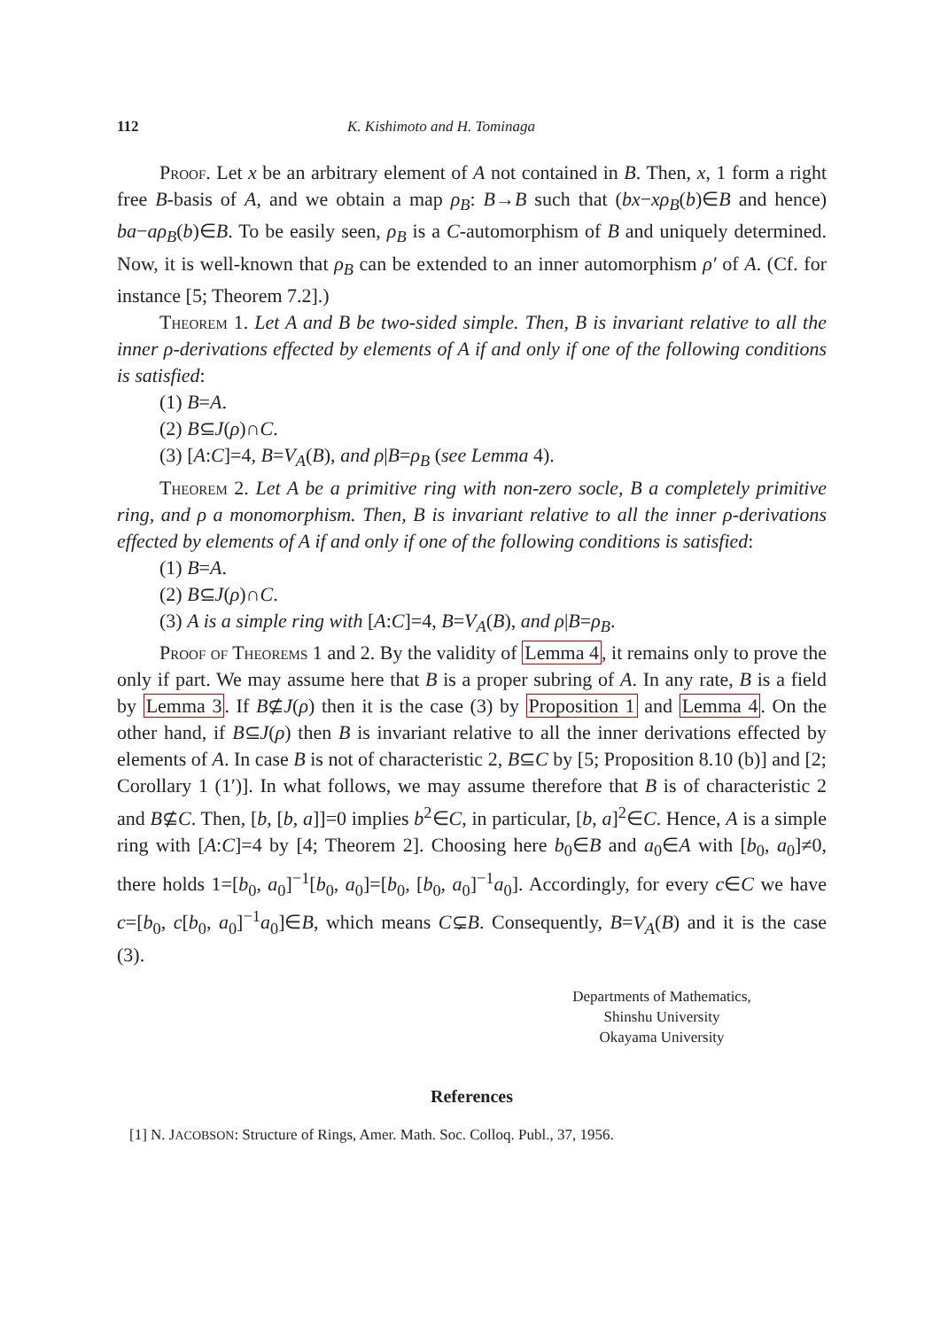112 K. Kishimoto and H. Tominaga
Proof. Let x be an arbitrary element of A not contained in B. Then, x, 1 form a right free B-basis of A, and we obtain a map ρ<sub>B</sub>: B→B such that (bx−xρ<sub>B</sub>(b)∈B and hence) ba−aρ<sub>B</sub>(b)∈B. To be easily seen, ρ<sub>B</sub> is a C-automorphism of B and uniquely determined. Now, it is well-known that ρ<sub>B</sub> can be extended to an inner automorphism ρ′ of A. (Cf. for instance [5; Theorem 7.2].)
Theorem 1. Let A and B be two-sided simple. Then, B is invariant relative to all the inner ρ-derivations effected by elements of A if and only if one of the following conditions is satisfied:
(1) B=A.
(2) B⊆J(ρ)∩C.
(3) [A:C]=4, B=V<sub>A</sub>(B), and ρ|B=ρ<sub>B</sub> (see Lemma 4).
Theorem 2. Let A be a primitive ring with non-zero socle, B a completely primitive ring, and ρ a monomorphism. Then, B is invariant relative to all the inner ρ-derivations effected by elements of A if and only if one of the following conditions is satisfied:
(1) B=A.
(2) B⊆J(ρ)∩C.
(3) A is a simple ring with [A:C]=4, B=V<sub>A</sub>(B), and ρ|B=ρ<sub>B</sub>.
Proof of Theorems 1 and 2. By the validity of Lemma 4, it remains only to prove the only if part. We may assume here that B is a proper subring of A. In any rate, B is a field by Lemma 3. If B⊈J(ρ) then it is the case (3) by Proposition 1 and Lemma 4. On the other hand, if B⊆J(ρ) then B is invariant relative to all the inner derivations effected by elements of A. In case B is not of characteristic 2, B⊆C by [5; Proposition 8.10 (b)] and [2; Corollary 1 (1′)]. In what follows, we may assume therefore that B is of characteristic 2 and B⊈C. Then, [b, [b, a]]=0 implies b<sup>2</sup>∈C, in particular, [b, a]<sup>2</sup>∈C. Hence, A is a simple ring with [A:C]=4 by [4; Theorem 2]. Choosing here b<sub>0</sub>∈B and a<sub>0</sub>∈A with [b<sub>0</sub>, a<sub>0</sub>]≠0, there holds 1=[b<sub>0</sub>, a<sub>0</sub>]<sup>−1</sup>[b<sub>0</sub>, a<sub>0</sub>]=[b<sub>0</sub>, [b<sub>0</sub>, a<sub>0</sub>]<sup>−1</sup>a<sub>0</sub>]. Accordingly, for every c∈C we have c=[b<sub>0</sub>, c[b<sub>0</sub>, a<sub>0</sub>]<sup>−1</sup>a<sub>0</sub>]∈B, which means C⊊B. Consequently, B=V<sub>A</sub>(B) and it is the case (3).
Departments of Mathematics,
Shinshu University
Okayama University
References
[1] N. JACOBSON: Structure of Rings, Amer. Math. Soc. Colloq. Publ., 37, 1956.